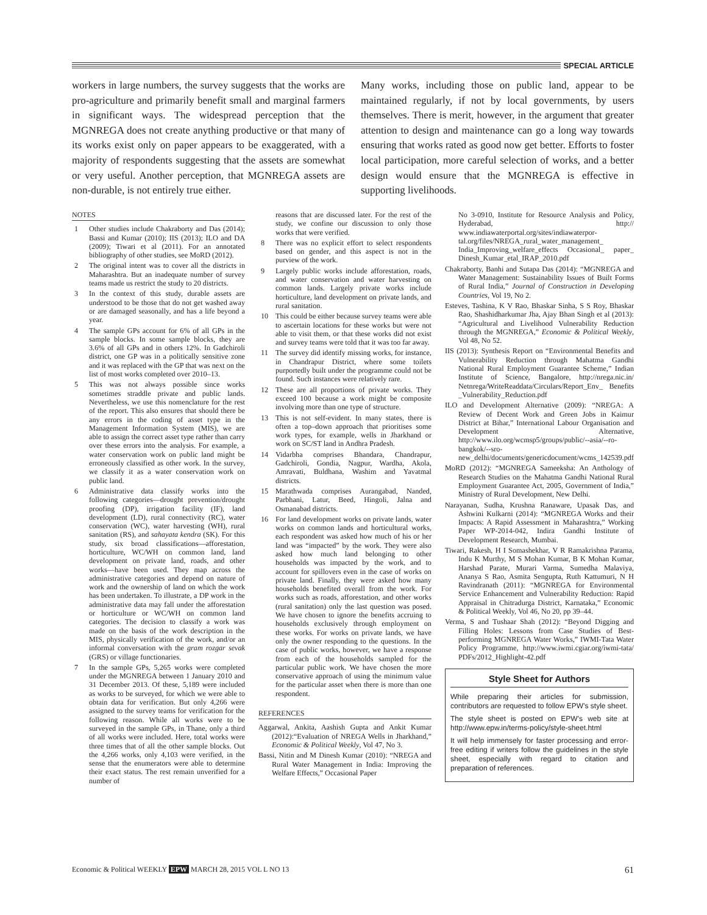SPECIAL ARTICLE
workers in large numbers, the survey suggests that the works are pro-agriculture and primarily benefit small and marginal farmers in significant ways. The widespread perception that the MGNREGA does not create anything productive or that many of its works exist only on paper appears to be exaggerated, with a majority of respondents suggesting that the assets are somewhat or very useful. Another perception, that MGNREGA assets are non-durable, is not entirely true either.
Many works, including those on public land, appear to be maintained regularly, if not by local governments, by users themselves. There is merit, however, in the argument that greater attention to design and maintenance can go a long way towards ensuring that works rated as good now get better. Efforts to foster local participation, more careful selection of works, and a better design would ensure that the MGNREGA is effective in supporting livelihoods.
NOTES
1 Other studies include Chakraborty and Das (2014); Bassi and Kumar (2010); IIS (2013); ILO and DA (2009); Tiwari et al (2011). For an annotated bibliography of other studies, see MoRD (2012).
2 The original intent was to cover all the districts in Maharashtra. But an inadequate number of survey teams made us restrict the study to 20 districts.
3 In the context of this study, durable assets are understood to be those that do not get washed away or are damaged seasonally, and has a life beyond a year.
4 The sample GPs account for 6% of all GPs in the sample blocks. In some sample blocks, they are 3.6% of all GPs and in others 12%. In Gadchiroli district, one GP was in a politically sensitive zone and it was replaced with the GP that was next on the list of most works completed over 2010–13.
5 This was not always possible since works sometimes straddle private and public lands. Nevertheless, we use this nomenclature for the rest of the report. This also ensures that should there be any errors in the coding of asset type in the Management Information System (MIS), we are able to assign the correct asset type rather than carry over these errors into the analysis. For example, a water conservation work on public land might be erroneously classified as other work. In the survey, we classify it as a water conservation work on public land.
6 Administrative data classify works into the following categories—drought prevention/drought proofing (DP), irrigation facility (IF), land development (LD), rural connectivity (RC), water conservation (WC), water harvesting (WH), rural sanitation (RS), and sahayata kendra (SK). For this study, six broad classifications—afforestation, horticulture, WC/WH on common land, land development on private land, roads, and other works—have been used. They map across the administrative categories and depend on nature of work and the ownership of land on which the work has been undertaken. To illustrate, a DP work in the administrative data may fall under the afforestation or horticulture or WC/WH on common land categories. The decision to classify a work was made on the basis of the work description in the MIS, physically verification of the work, and/or an informal conversation with the gram rozgar sevak (GRS) or village functionaries.
7 In the sample GPs, 5,265 works were completed under the MGNREGA between 1 January 2010 and 31 December 2013. Of these, 5,189 were included as works to be surveyed, for which we were able to obtain data for verification. But only 4,266 were assigned to the survey teams for verification for the following reason. While all works were to be surveyed in the sample GPs, in Thane, only a third of all works were included. Here, total works were three times that of all the other sample blocks. Out the 4,266 works, only 4,103 were verified, in the sense that the enumerators were able to determine their exact status. The rest remain unverified for a number of
reasons that are discussed later. For the rest of the study, we confine our discussion to only those works that were verified.
8 There was no explicit effort to select respondents based on gender, and this aspect is not in the purview of the work.
9 Largely public works include afforestation, roads, and water conservation and water harvesting on common lands. Largely private works include horticulture, land development on private lands, and rural sanitation.
10 This could be either because survey teams were able to ascertain locations for these works but were not able to visit them, or that these works did not exist and survey teams were told that it was too far away.
11 The survey did identify missing works, for instance, in Chandrapur District, where some toilets purportedly built under the programme could not be found. Such instances were relatively rare.
12 These are all proportions of private works. They exceed 100 because a work might be composite involving more than one type of structure.
13 This is not self-evident. In many states, there is often a top–down approach that prioritises some work types, for example, wells in Jharkhand or work on SC/ST land in Andhra Pradesh.
14 Vidarbha comprises Bhandara, Chandrapur, Gadchiroli, Gondia, Nagpur, Wardha, Akola, Amravati, Buldhana, Washim and Yavatmal districts.
15 Marathwada comprises Aurangabad, Nanded, Parbhani, Latur, Beed, Hingoli, Jalna and Osmanabad districts.
16 For land development works on private lands, water works on common lands and horticultural works, each respondent was asked how much of his or her land was “impacted” by the work. They were also asked how much land belonging to other households was impacted by the work, and to account for spillovers even in the case of works on private land. Finally, they were asked how many households benefited overall from the work. For works such as roads, afforestation, and other works (rural sanitation) only the last question was posed. We have chosen to ignore the benefits accruing to households exclusively through employment on these works. For works on private lands, we have only the owner responding to the questions. In the case of public works, however, we have a response from each of the households sampled for the particular public work. We have chosen the more conservative approach of using the minimum value for the particular asset when there is more than one respondent.
REFERENCES
Aggarwal, Ankita, Aashish Gupta and Ankit Kumar (2012):“Evaluation of NREGA Wells in Jharkhand,” Economic & Political Weekly, Vol 47, No 3.
Bassi, Nitin and M Dinesh Kumar (2010): “NREGA and Rural Water Management in India: Improving the Welfare Effects,” Occasional Paper
No 3-0910, Institute for Resource Analysis and Policy, Hyderabad, http:// www.indiawaterportal.org/sites/indiawaterpor- tal.org/files/NREGA_rural_water_management_ India_Improving_welfare_effects Occasional_ paper_ Dinesh_Kumar_etal_IRAP_2010.pdf
Chakraborty, Banhi and Sutapa Das (2014): “MGNREGA and Water Management: Sustainability Issues of Built Forms of Rural India,” Journal of Construction in Developing Countries, Vol 19, No 2.
Esteves, Tashina, K V Rao, Bhaskar Sinha, S S Roy, Bhaskar Rao, Shashidharkumar Jha, Ajay Bhan Singh et al (2013): “Agricultural and Livelihood Vulnerability Reduction through the MGNREGA,” Economic & Political Weekly, Vol 48, No 52.
IIS (2013): Synthesis Report on “Environmental Benefits and Vulnerability Reduction through Mahatma Gandhi National Rural Employment Guarantee Scheme,” Indian Institute of Science, Bangalore, http://nrega.nic.in/ Netnrega/WriteReaddata/Circulars/Report_Env_ Benefits _Vulnerability_Reduction.pdf
ILO and Development Alternative (2009): “NREGA: A Review of Decent Work and Green Jobs in Kaimur District at Bihar,” International Labour Organisation and Development Alternative, http://www.ilo.org/wcmsp5/groups/public/--asia/--ro-bangkok/--sro-new_delhi/documents/genericdocument/wcms_142539.pdf
MoRD (2012): “MGNREGA Sameeksha: An Anthology of Research Studies on the Mahatma Gandhi National Rural Employment Guarantee Act, 2005, Government of India,” Ministry of Rural Development, New Delhi.
Narayanan, Sudha, Krushna Ranaware, Upasak Das, and Ashwini Kulkarni (2014): “MGNREGA Works and their Impacts: A Rapid Assessment in Maharashtra,” Working Paper WP-2014-042, Indira Gandhi Institute of Development Research, Mumbai.
Tiwari, Rakesh, H I Somashekhar, V R Ramakrishna Parama, Indu K Murthy, M S Mohan Kumar, B K Mohan Kumar, Harshad Parate, Murari Varma, Sumedha Malaviya, Ananya S Rao, Asmita Sengupta, Ruth Kattumuri, N H Ravindranath (2011): “MGNREGA for Environmental Service Enhancement and Vulnerability Reduction: Rapid Appraisal in Chitradurga District, Karnataka,” Economic & Political Weekly, Vol 46, No 20, pp 39–44.
Verma, S and Tushaar Shah (2012): “Beyond Digging and Filling Holes: Lessons from Case Studies of Best-performing MGNREGA Water Works,” IWMI-Tata Water Policy Programme, http://www.iwmi.cgiar.org/iwmi-tata/ PDFs/2012_Highlight-42.pdf
Style Sheet for Authors
While preparing their articles for submission, contributors are requested to follow EPW’s style sheet.
The style sheet is posted on EPW’s web site at http://www.epw.in/terms-policy/style-sheet.html
It will help immensely for faster processing and error-free editing if writers follow the guidelines in the style sheet, especially with regard to citation and preparation of references.
Economic & Political WEEKLY EPW MARCH 28, 2015 VOL L NO 13 61